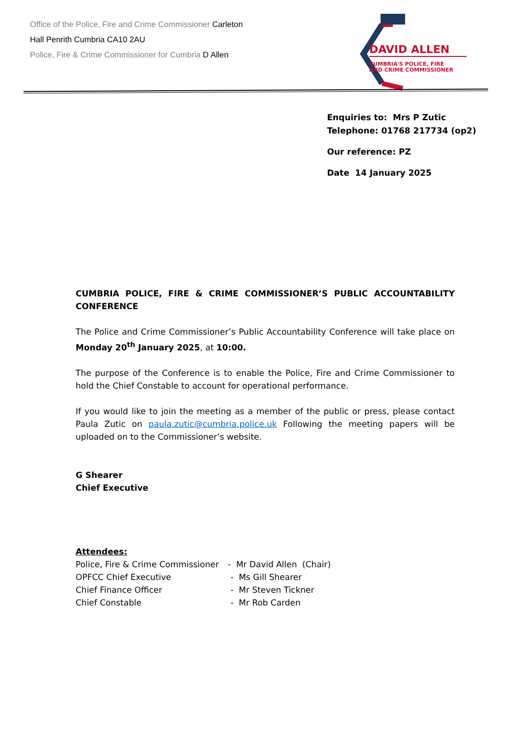Office of the Police, Fire and Crime Commissioner Carleton
Hall Penrith Cumbria CA10 2AU
Police, Fire & Crime Commissioner for Cumbria D Allen
DAVID ALLEN
CUMBRIA'S POLICE, FIRE
AND CRIME COMMISSIONER
Enquiries to: Mrs P Zutic
Telephone: 01768 217734 (op2)
Our reference: PZ
Date 14 January 2025
CUMBRIA POLICE, FIRE & CRIME COMMISSIONER’S PUBLIC ACCOUNTABILITY CONFERENCE
The Police and Crime Commissioner’s Public Accountability Conference will take place on Monday 20<sup>th</sup> January 2025, at 10:00.
The purpose of the Conference is to enable the Police, Fire and Crime Commissioner to hold the Chief Constable to account for operational performance.
If you would like to join the meeting as a member of the public or press, please contact Paula Zutic on paula.zutic@cumbria.police.uk Following the meeting papers will be uploaded on to the Commissioner’s website.
G Shearer
Chief Executive
Attendees:
| Police, Fire & Crime Commissioner | - Mr David Allen (Chair) |
| OPFCC Chief Executive | - Ms Gill Shearer |
| Chief Finance Officer | - Mr Steven Tickner |
| Chief Constable | - Mr Rob Carden |